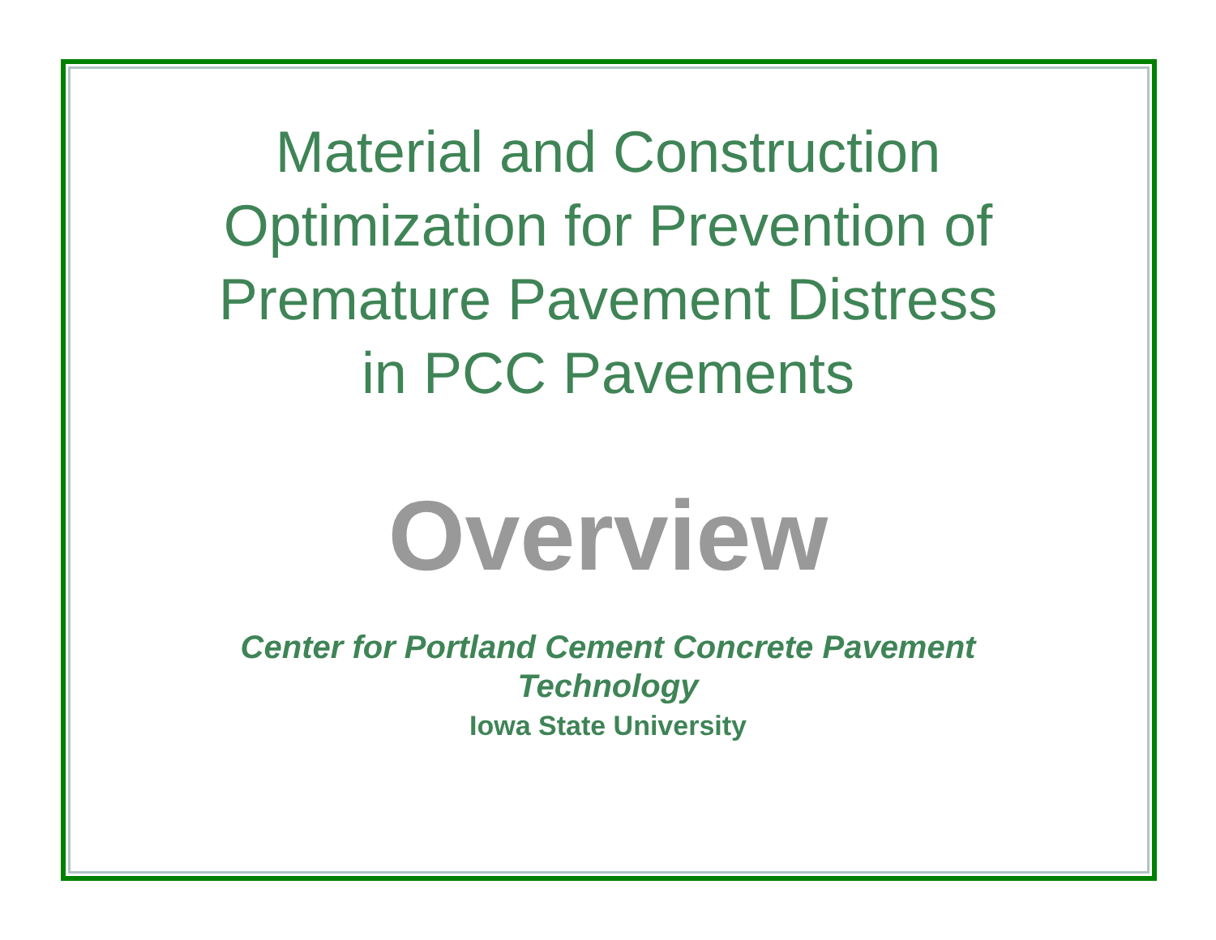Material and Construction
Optimization for Prevention of
Premature Pavement Distress
in PCC Pavements
Overview
Center for Portland Cement Concrete Pavement
Technology
Iowa State University